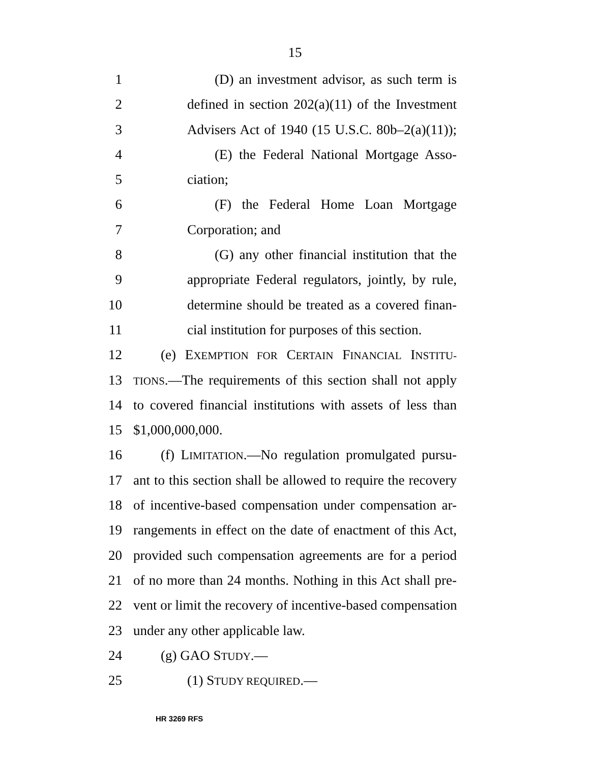15
1 (D) an investment advisor, as such term is
2 defined in section 202(a)(11) of the Investment
3 Advisers Act of 1940 (15 U.S.C. 80b–2(a)(11));
4 (E) the Federal National Mortgage Asso-
5 ciation;
6 (F) the Federal Home Loan Mortgage
7 Corporation; and
8 (G) any other financial institution that the
9 appropriate Federal regulators, jointly, by rule,
10 determine should be treated as a covered finan-
11 cial institution for purposes of this section.
12 (e) EXEMPTION FOR CERTAIN FINANCIAL INSTITU-
13 TIONS.—The requirements of this section shall not apply
14 to covered financial institutions with assets of less than
15 $1,000,000,000.
16 (f) LIMITATION.—No regulation promulgated pursu-
17 ant to this section shall be allowed to require the recovery
18 of incentive-based compensation under compensation ar-
19 rangements in effect on the date of enactment of this Act,
20 provided such compensation agreements are for a period
21 of no more than 24 months. Nothing in this Act shall pre-
22 vent or limit the recovery of incentive-based compensation
23 under any other applicable law.
24 (g) GAO STUDY.—
25 (1) STUDY REQUIRED.—
HR 3269 RFS